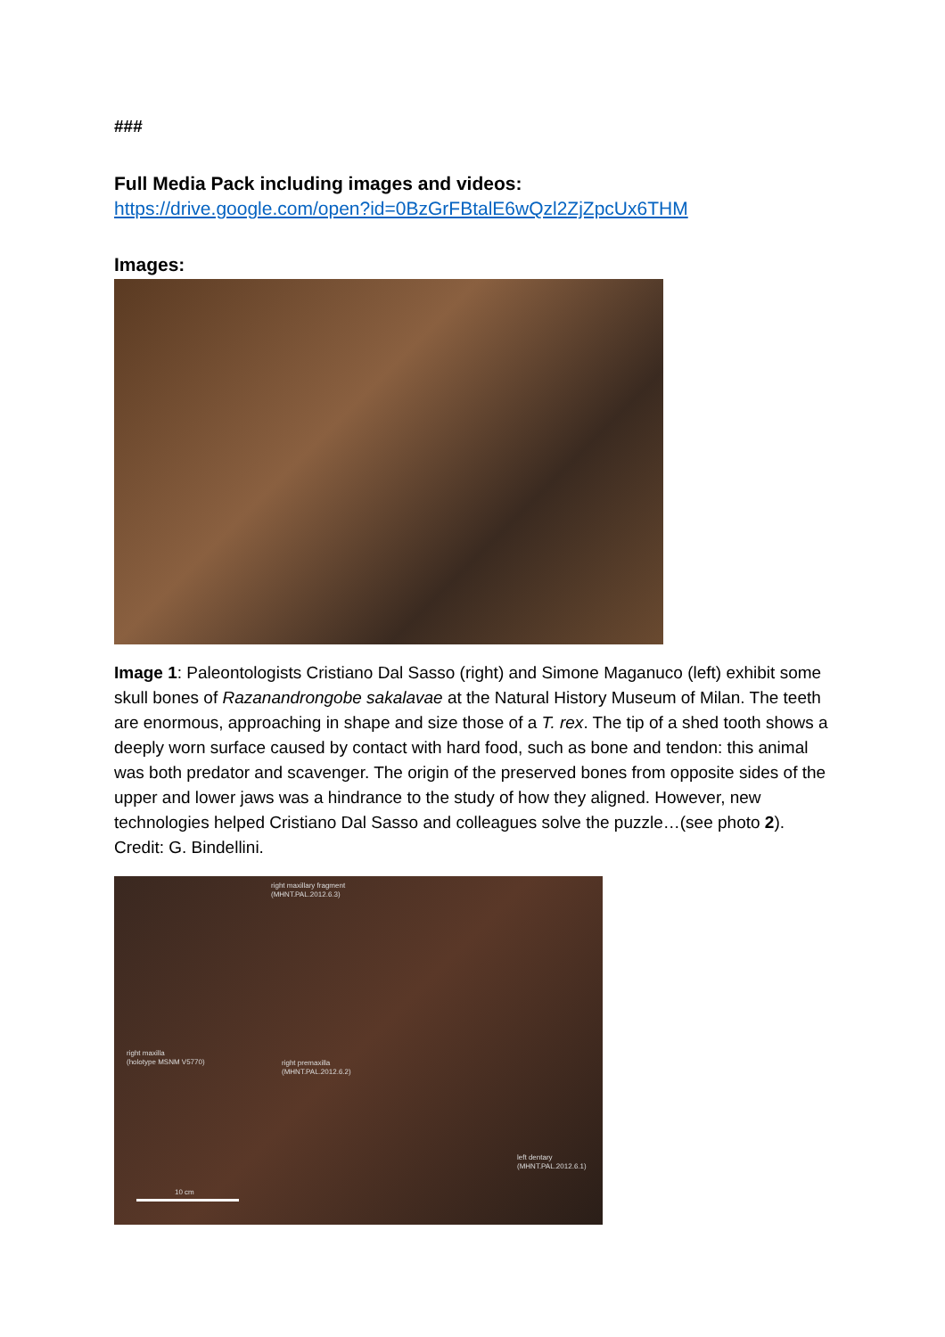###
Full Media Pack including images and videos:
https://drive.google.com/open?id=0BzGrFBtalE6wQzl2ZjZpcUx6THM
Images:
Image 1: Paleontologists Cristiano Dal Sasso (right) and Simone Maganuco (left) exhibit some skull bones of Razanandrongobe sakalavae at the Natural History Museum of Milan. The teeth are enormous, approaching in shape and size those of a T. rex. The tip of a shed tooth shows a deeply worn surface caused by contact with hard food, such as bone and tendon: this animal was both predator and scavenger. The origin of the preserved bones from opposite sides of the upper and lower jaws was a hindrance to the study of how they aligned. However, new technologies helped Cristiano Dal Sasso and colleagues solve the puzzle…(see photo 2). Credit: G. Bindellini.
right maxillary fragment
(MHNT.PAL.2012.6.3)
right maxilla
(holotype MSNM V5770)
right premaxilla
(MHNT.PAL.2012.6.2)
left dentary
(MHNT.PAL.2012.6.1)
10 cm